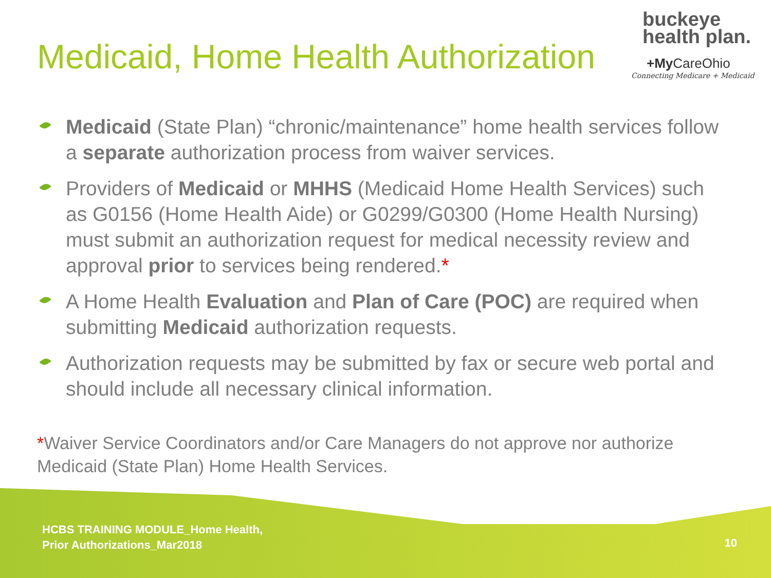Medicaid, Home Health Authorization
buckeye
health plan.
+My CareOhio
Connecting Medicare + Medicaid
Medicaid (State Plan) “chronic/maintenance” home health services follow a separate authorization process from waiver services.
Providers of Medicaid or MHHS (Medicaid Home Health Services) such as G0156 (Home Health Aide) or G0299/G0300 (Home Health Nursing) must submit an authorization request for medical necessity review and approval prior to services being rendered.*
A Home Health Evaluation and Plan of Care (POC) are required when submitting Medicaid authorization requests.
Authorization requests may be submitted by fax or secure web portal and should include all necessary clinical information.
*Waiver Service Coordinators and/or Care Managers do not approve nor authorize Medicaid (State Plan) Home Health Services.
HCBS TRAINING MODULE_Home Health,
Prior Authorizations_Mar2018
10